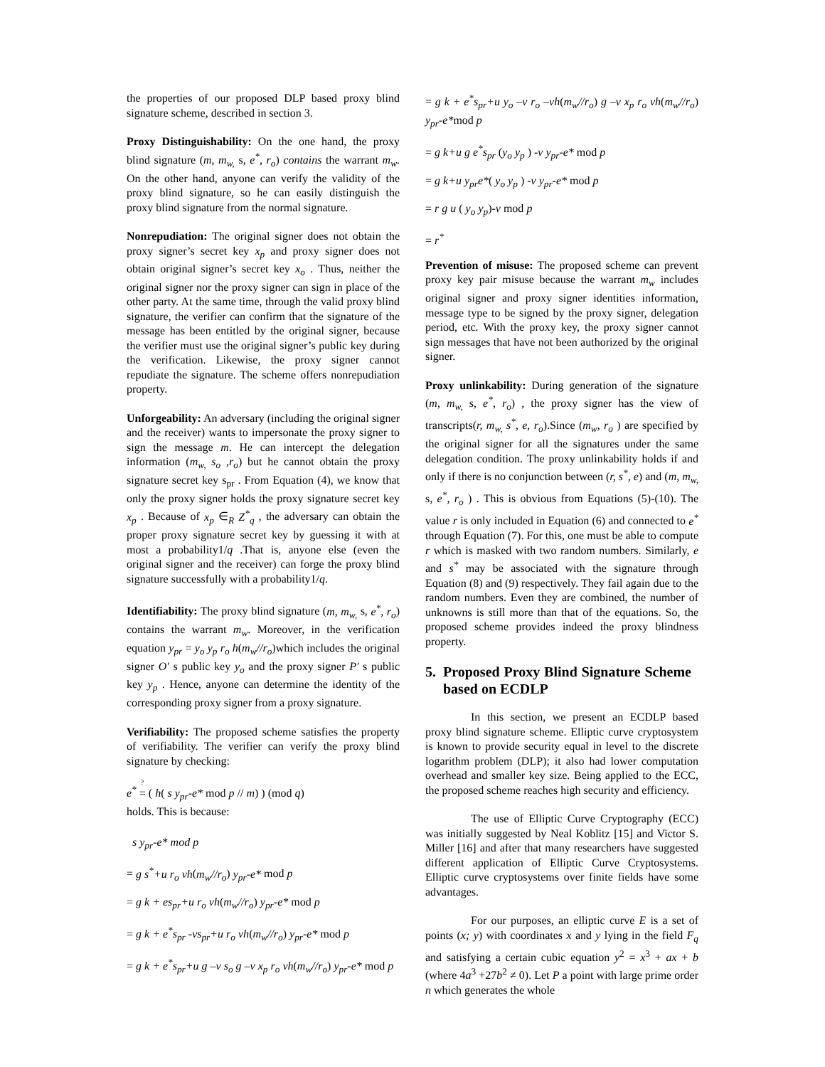the properties of our proposed DLP based proxy blind signature scheme, described in section 3.
Proxy Distinguishability: On the one hand, the proxy blind signature (m, m<sub>w,</sub> s, e<sup>*</sup>, r<sub>o</sub>) contains the warrant m<sub>w</sub>. On the other hand, anyone can verify the validity of the proxy blind signature, so he can easily distinguish the proxy blind signature from the normal signature.
Nonrepudiation: The original signer does not obtain the proxy signer’s secret key x<sub>p</sub> and proxy signer does not obtain original signer’s secret key x<sub>o</sub> . Thus, neither the original signer nor the proxy signer can sign in place of the other party. At the same time, through the valid proxy blind signature, the verifier can confirm that the signature of the message has been entitled by the original signer, because the verifier must use the original signer’s public key during the verification. Likewise, the proxy signer cannot repudiate the signature. The scheme offers nonrepudiation property.
Unforgeability: An adversary (including the original signer and the receiver) wants to impersonate the proxy signer to sign the message m. He can intercept the delegation information (m<sub>w,</sub> s<sub>o</sub> ,r<sub>o</sub>) but he cannot obtain the proxy signature secret key s<sub>pr</sub> . From Equation (4), we know that only the proxy signer holds the proxy signature secret key x<sub>p</sub> . Because of x<sub>p</sub> ∈<sub>R</sub> Z<sup>*</sup><sub>q</sub> , the adversary can obtain the proper proxy signature secret key by guessing it with at most a probability1/q .That is, anyone else (even the original signer and the receiver) can forge the proxy blind signature successfully with a probability1/q.
Identifiability: The proxy blind signature (m, m<sub>w,</sub> s, e<sup>*</sup>, r<sub>o</sub>) contains the warrant m<sub>w</sub>. Moreover, in the verification equation y<sub>pr</sub> = y<sub>o</sub> y<sub>p</sub> r<sub>o</sub> h(m<sub>w</sub>//r<sub>o</sub>)which includes the original signer O′ s public key y<sub>o</sub> and the proxy signer P′ s public key y<sub>p</sub> . Hence, anyone can determine the identity of the corresponding proxy signer from a proxy signature.
Verifiability: The proposed scheme satisfies the property of verifiability. The verifier can verify the proxy blind signature by checking:
e<sup>*</sup> =<sup>?</sup>
( h( s y<sub>pr</sub>-e* mod p // m) ) (mod q)
holds. This is because:
s y<sub>pr</sub>-e* mod p
= g s<sup>*</sup>+u r<sub>o</sub> vh(m<sub>w</sub>//r<sub>o</sub>) y<sub>pr</sub>-e* mod p
= g k + es<sub>pr</sub>+u r<sub>o</sub> vh(m<sub>w</sub>//r<sub>o</sub>) y<sub>pr</sub>-e* mod p
= g k + e<sup>*</sup>s<sub>pr</sub> -vs<sub>pr</sub>+u r<sub>o</sub> vh(m<sub>w</sub>//r<sub>o</sub>) y<sub>pr</sub>-e* mod p
= g k + e<sup>*</sup>s<sub>pr</sub>+u g –v s<sub>o</sub> g –v x<sub>p</sub> r<sub>o</sub> vh(m<sub>w</sub>//r<sub>o</sub>) y<sub>pr</sub>-e* mod p
= g k + e<sup>*</sup>s<sub>pr</sub>+u y<sub>o</sub> –v r<sub>o</sub> –vh(m<sub>w</sub>//r<sub>o</sub>) g –v x<sub>p</sub> r<sub>o</sub> vh(m<sub>w</sub>//r<sub>o</sub>) y<sub>pr</sub>-e*mod p
= g k+u g e<sup>*</sup>s<sub>pr</sub> (y<sub>o</sub> y<sub>p</sub> ) -v y<sub>pr</sub>-e* mod p
= g k+u y<sub>pr</sub>e*( y<sub>o</sub> y<sub>p</sub> ) -v y<sub>pr</sub>-e* mod p
= r g u ( y<sub>o</sub> y<sub>p</sub>)-v mod p
= r<sup>*</sup>
Prevention of misuse: The proposed scheme can prevent proxy key pair misuse because the warrant m<sub>w</sub> includes original signer and proxy signer identities information, message type to be signed by the proxy signer, delegation period, etc. With the proxy key, the proxy signer cannot sign messages that have not been authorized by the original signer.
Proxy unlinkability: During generation of the signature (m, m<sub>w,</sub> s, e<sup>*</sup>, r<sub>o</sub>) , the proxy signer has the view of transcripts(r, m<sub>w,</sub> s<sup>*</sup>, e, r<sub>o</sub>).Since (m<sub>w</sub>, r<sub>o</sub> ) are specified by the original signer for all the signatures under the same delegation condition. The proxy unlinkability holds if and only if there is no conjunction between (r, s<sup>*</sup>, e) and (m, m<sub>w,</sub> s, e<sup>*</sup>, r<sub>o</sub> ) . This is obvious from Equations (5)-(10). The value r is only included in Equation (6) and connected to e<sup>*</sup> through Equation (7). For this, one must be able to compute r which is masked with two random numbers. Similarly, e and s<sup>*</sup> may be associated with the signature through Equation (8) and (9) respectively. They fail again due to the random numbers. Even they are combined, the number of unknowns is still more than that of the equations. So, the proposed scheme provides indeed the proxy blindness property.
5. Proposed Proxy Blind Signature Scheme based on ECDLP
In this section, we present an ECDLP based proxy blind signature scheme. Elliptic curve cryptosystem is known to provide security equal in level to the discrete logarithm problem (DLP); it also had lower computation overhead and smaller key size. Being applied to the ECC, the proposed scheme reaches high security and efficiency.
The use of Elliptic Curve Cryptography (ECC) was initially suggested by Neal Koblitz [15] and Victor S. Miller [16] and after that many researchers have suggested different application of Elliptic Curve Cryptosystems. Elliptic curve cryptosystems over finite fields have some advantages.
For our purposes, an elliptic curve E is a set of points (x; y) with coordinates x and y lying in the field F<sub>q</sub> and satisfying a certain cubic equation y<sup>2</sup> = x<sup>3</sup> + ax + b (where 4a<sup>3</sup> +27b<sup>2</sup> ≠ 0). Let P a point with large prime order n which generates the whole